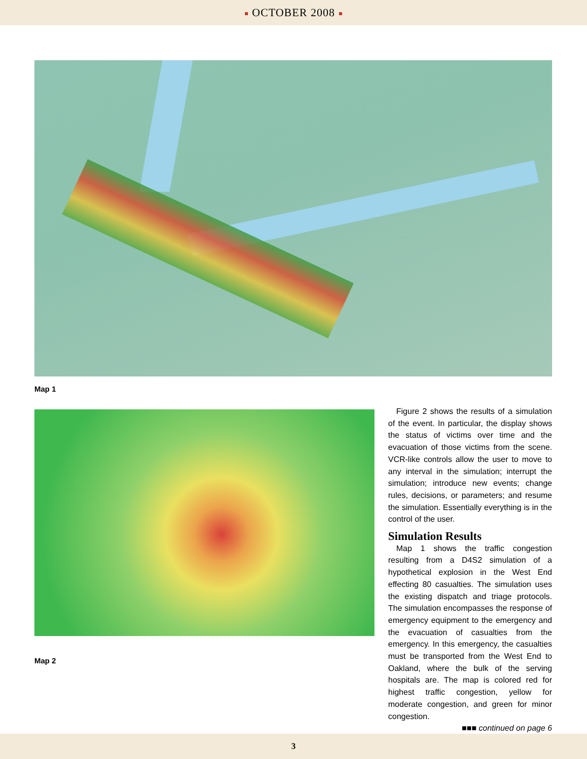OCTOBER 2008
Map 1
Map 2
Figure 2 shows the results of a simulation of the event. In particular, the display shows the status of victims over time and the evacuation of those victims from the scene. VCR-like controls allow the user to move to any interval in the simulation; interrupt the simulation; introduce new events; change rules, decisions, or parameters; and resume the simulation. Essentially everything is in the control of the user.
Simulation Results
Map 1 shows the traffic congestion resulting from a D4S2 simulation of a hypothetical explosion in the West End effecting 80 casualties. The simulation uses the existing dispatch and triage protocols. The simulation encompasses the response of emergency equipment to the emergency and the evacuation of casualties from the emergency. In this emergency, the casualties must be transported from the West End to Oakland, where the bulk of the serving hospitals are. The map is colored red for highest traffic congestion, yellow for moderate congestion, and green for minor congestion.
■■■ continued on page 6
3